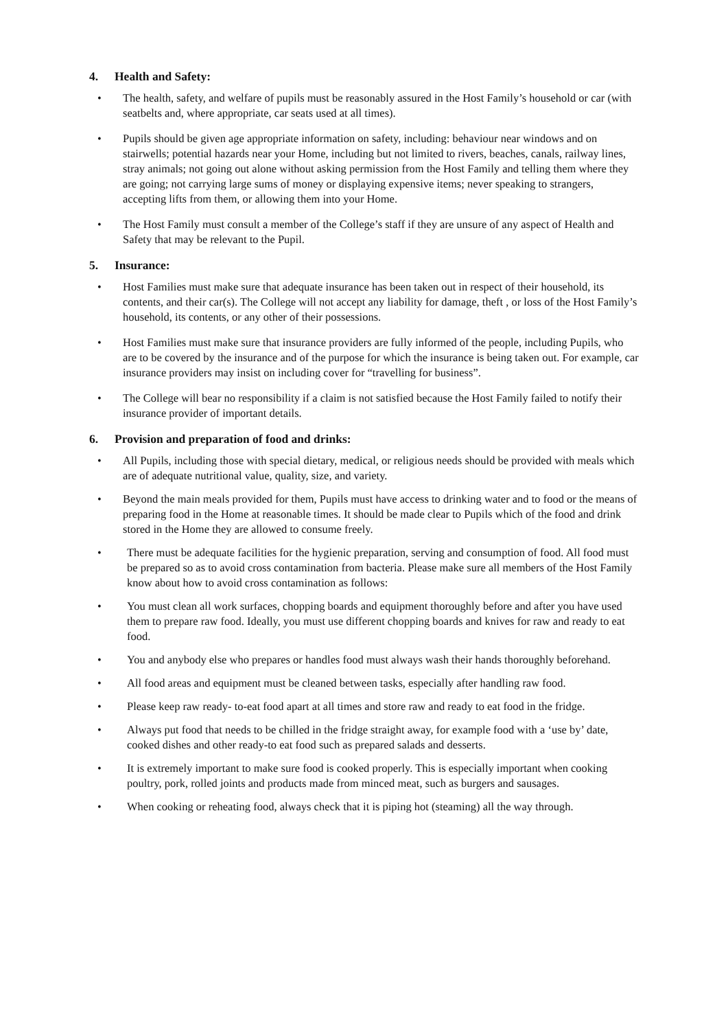4. Health and Safety:
• The health, safety, and welfare of pupils must be reasonably assured in the Host Family’s household or car (with seatbelts and, where appropriate, car seats used at all times).
• Pupils should be given age appropriate information on safety, including: behaviour near windows and on stairwells; potential hazards near your Home, including but not limited to rivers, beaches, canals, railway lines, stray animals; not going out alone without asking permission from the Host Family and telling them where they are going; not carrying large sums of money or displaying expensive items; never speaking to strangers, accepting lifts from them, or allowing them into your Home.
• The Host Family must consult a member of the College’s staff if they are unsure of any aspect of Health and Safety that may be relevant to the Pupil.
5. Insurance:
• Host Families must make sure that adequate insurance has been taken out in respect of their household, its contents, and their car(s). The College will not accept any liability for damage, theft , or loss of the Host Family’s household, its contents, or any other of their possessions.
• Host Families must make sure that insurance providers are fully informed of the people, including Pupils, who are to be covered by the insurance and of the purpose for which the insurance is being taken out. For example, car insurance providers may insist on including cover for “travelling for business”.
• The College will bear no responsibility if a claim is not satisfied because the Host Family failed to notify their insurance provider of important details.
6. Provision and preparation of food and drinks:
• All Pupils, including those with special dietary, medical, or religious needs should be provided with meals which are of adequate nutritional value, quality, size, and variety.
• Beyond the main meals provided for them, Pupils must have access to drinking water and to food or the means of preparing food in the Home at reasonable times. It should be made clear to Pupils which of the food and drink stored in the Home they are allowed to consume freely.
• There must be adequate facilities for the hygienic preparation, serving and consumption of food. All food must be prepared so as to avoid cross contamination from bacteria. Please make sure all members of the Host Family know about how to avoid cross contamination as follows:
• You must clean all work surfaces, chopping boards and equipment thoroughly before and after you have used them to prepare raw food. Ideally, you must use different chopping boards and knives for raw and ready to eat food.
• You and anybody else who prepares or handles food must always wash their hands thoroughly beforehand.
• All food areas and equipment must be cleaned between tasks, especially after handling raw food.
• Please keep raw ready- to-eat food apart at all times and store raw and ready to eat food in the fridge.
• Always put food that needs to be chilled in the fridge straight away, for example food with a ‘use by’ date, cooked dishes and other ready-to eat food such as prepared salads and desserts.
• It is extremely important to make sure food is cooked properly. This is especially important when cooking poultry, pork, rolled joints and products made from minced meat, such as burgers and sausages.
• When cooking or reheating food, always check that it is piping hot (steaming) all the way through.